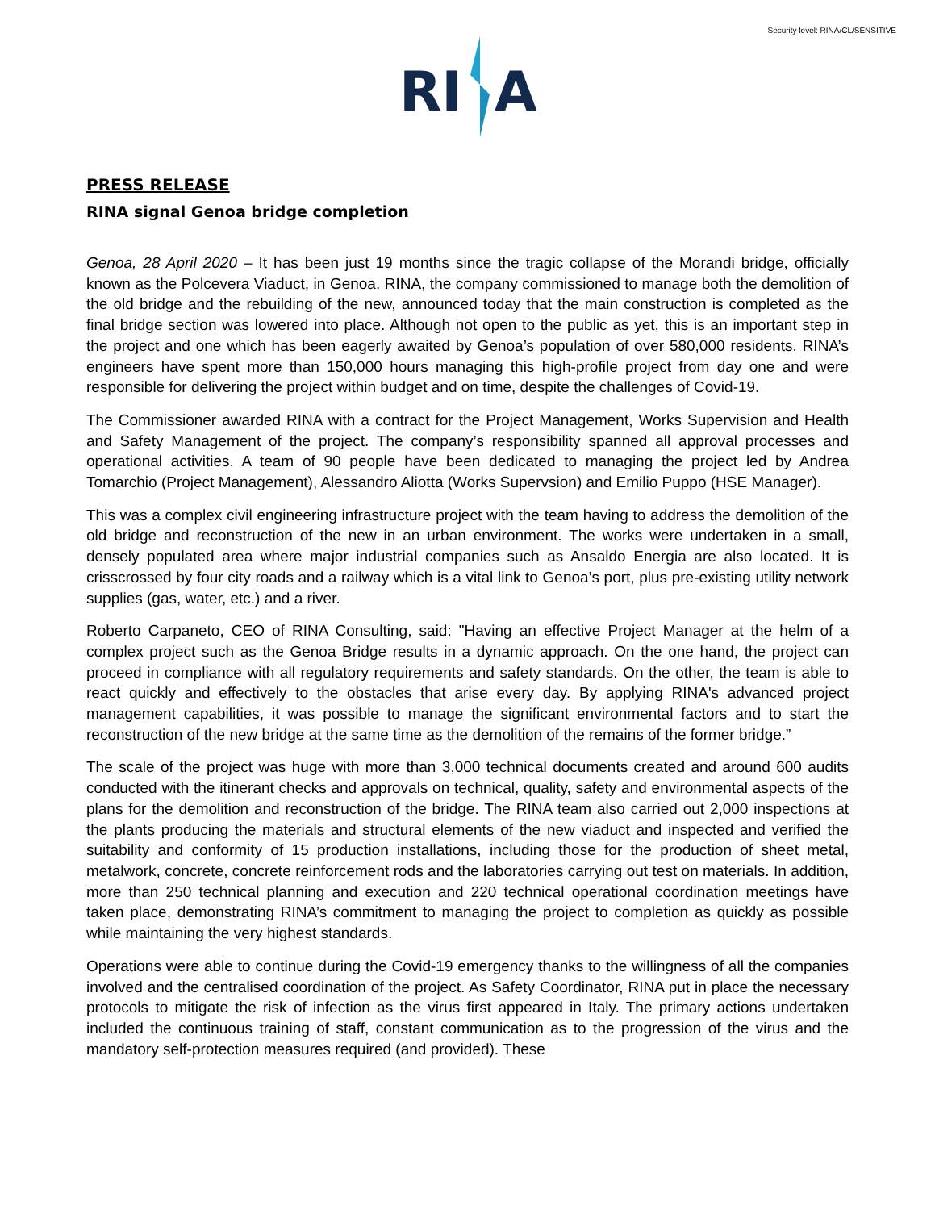Security level: RINA/CL/SENSITIVE
RI
A
PRESS RELEASE
RINA signal Genoa bridge completion
Genoa, 28 April 2020 – It has been just 19 months since the tragic collapse of the Morandi bridge, officially known as the Polcevera Viaduct, in Genoa. RINA, the company commissioned to manage both the demolition of the old bridge and the rebuilding of the new, announced today that the main construction is completed as the final bridge section was lowered into place. Although not open to the public as yet, this is an important step in the project and one which has been eagerly awaited by Genoa’s population of over 580,000 residents. RINA’s engineers have spent more than 150,000 hours managing this high-profile project from day one and were responsible for delivering the project within budget and on time, despite the challenges of Covid-19.
The Commissioner awarded RINA with a contract for the Project Management, Works Supervision and Health and Safety Management of the project. The company’s responsibility spanned all approval processes and operational activities. A team of 90 people have been dedicated to managing the project led by Andrea Tomarchio (Project Management), Alessandro Aliotta (Works Supervsion) and Emilio Puppo (HSE Manager).
This was a complex civil engineering infrastructure project with the team having to address the demolition of the old bridge and reconstruction of the new in an urban environment. The works were undertaken in a small, densely populated area where major industrial companies such as Ansaldo Energia are also located. It is crisscrossed by four city roads and a railway which is a vital link to Genoa’s port, plus pre-existing utility network supplies (gas, water, etc.) and a river.
Roberto Carpaneto, CEO of RINA Consulting, said: "Having an effective Project Manager at the helm of a complex project such as the Genoa Bridge results in a dynamic approach. On the one hand, the project can proceed in compliance with all regulatory requirements and safety standards. On the other, the team is able to react quickly and effectively to the obstacles that arise every day. By applying RINA's advanced project management capabilities, it was possible to manage the significant environmental factors and to start the reconstruction of the new bridge at the same time as the demolition of the remains of the former bridge.”
The scale of the project was huge with more than 3,000 technical documents created and around 600 audits conducted with the itinerant checks and approvals on technical, quality, safety and environmental aspects of the plans for the demolition and reconstruction of the bridge. The RINA team also carried out 2,000 inspections at the plants producing the materials and structural elements of the new viaduct and inspected and verified the suitability and conformity of 15 production installations, including those for the production of sheet metal, metalwork, concrete, concrete reinforcement rods and the laboratories carrying out test on materials. In addition, more than 250 technical planning and execution and 220 technical operational coordination meetings have taken place, demonstrating RINA’s commitment to managing the project to completion as quickly as possible while maintaining the very highest standards.
Operations were able to continue during the Covid-19 emergency thanks to the willingness of all the companies involved and the centralised coordination of the project. As Safety Coordinator, RINA put in place the necessary protocols to mitigate the risk of infection as the virus first appeared in Italy. The primary actions undertaken included the continuous training of staff, constant communication as to the progression of the virus and the mandatory self-protection measures required (and provided). These